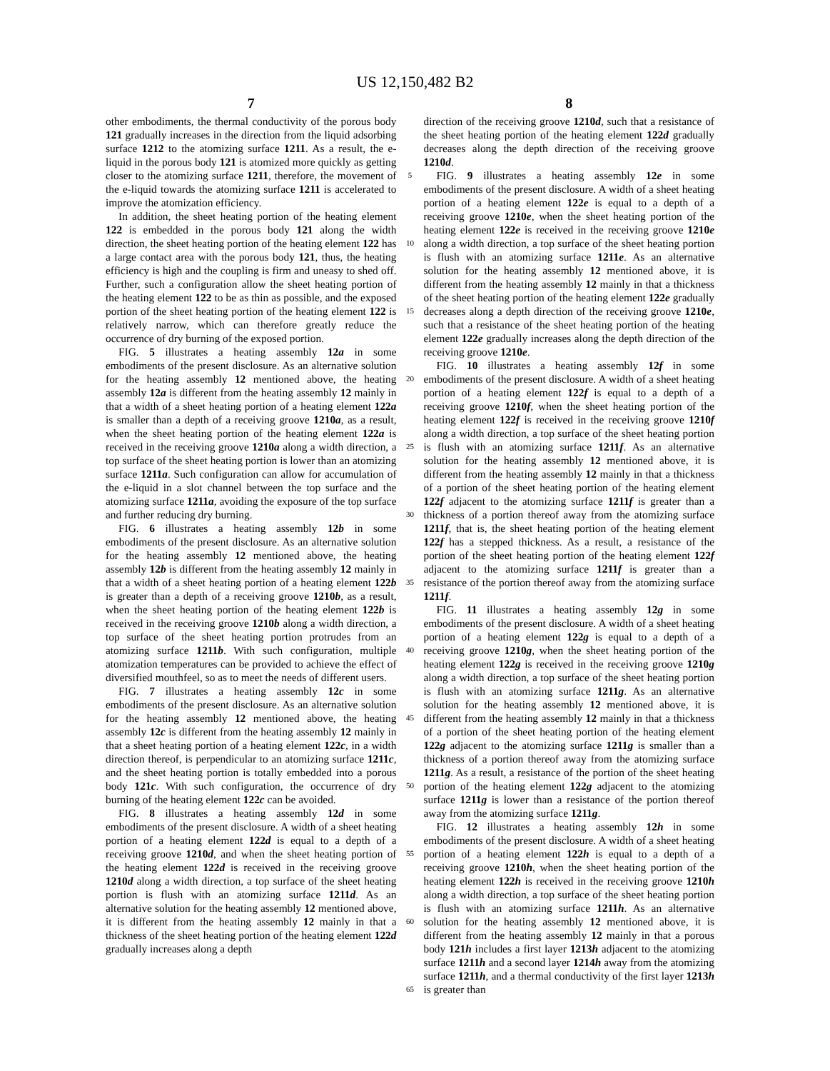US 12,150,482 B2
7
other embodiments, the thermal conductivity of the porous body 121 gradually increases in the direction from the liquid adsorbing surface 1212 to the atomizing surface 1211. As a result, the e-liquid in the porous body 121 is atomized more quickly as getting closer to the atomizing surface 1211, therefore, the movement of the e-liquid towards the atomizing surface 1211 is accelerated to improve the atomization efficiency.
In addition, the sheet heating portion of the heating element 122 is embedded in the porous body 121 along the width direction, the sheet heating portion of the heating element 122 has a large contact area with the porous body 121, thus, the heating efficiency is high and the coupling is firm and uneasy to shed off. Further, such a configuration allow the sheet heating portion of the heating element 122 to be as thin as possible, and the exposed portion of the sheet heating portion of the heating element 122 is relatively narrow, which can therefore greatly reduce the occurrence of dry burning of the exposed portion.
FIG. 5 illustrates a heating assembly 12a in some embodiments of the present disclosure. As an alternative solution for the heating assembly 12 mentioned above, the heating assembly 12a is different from the heating assembly 12 mainly in that a width of a sheet heating portion of a heating element 122a is smaller than a depth of a receiving groove 1210a, as a result, when the sheet heating portion of the heating element 122a is received in the receiving groove 1210a along a width direction, a top surface of the sheet heating portion is lower than an atomizing surface 1211a. Such configuration can allow for accumulation of the e-liquid in a slot channel between the top surface and the atomizing surface 1211a, avoiding the exposure of the top surface and further reducing dry burning.
FIG. 6 illustrates a heating assembly 12b in some embodiments of the present disclosure. As an alternative solution for the heating assembly 12 mentioned above, the heating assembly 12b is different from the heating assembly 12 mainly in that a width of a sheet heating portion of a heating element 122b is greater than a depth of a receiving groove 1210b, as a result, when the sheet heating portion of the heating element 122b is received in the receiving groove 1210b along a width direction, a top surface of the sheet heating portion protrudes from an atomizing surface 1211b. With such configuration, multiple atomization temperatures can be provided to achieve the effect of diversified mouthfeel, so as to meet the needs of different users.
FIG. 7 illustrates a heating assembly 12c in some embodiments of the present disclosure. As an alternative solution for the heating assembly 12 mentioned above, the heating assembly 12c is different from the heating assembly 12 mainly in that a sheet heating portion of a heating element 122c, in a width direction thereof, is perpendicular to an atomizing surface 1211c, and the sheet heating portion is totally embedded into a porous body 121c. With such configuration, the occurrence of dry burning of the heating element 122c can be avoided.
FIG. 8 illustrates a heating assembly 12d in some embodiments of the present disclosure. A width of a sheet heating portion of a heating element 122d is equal to a depth of a receiving groove 1210d, and when the sheet heating portion of the heating element 122d is received in the receiving groove 1210d along a width direction, a top surface of the sheet heating portion is flush with an atomizing surface 1211d. As an alternative solution for the heating assembly 12 mentioned above, it is different from the heating assembly 12 mainly in that a thickness of the sheet heating portion of the heating element 122d gradually increases along a depth
5
10
15
20
25
30
35
40
45
50
55
60
65
8
direction of the receiving groove 1210d, such that a resistance of the sheet heating portion of the heating element 122d gradually decreases along the depth direction of the receiving groove 1210d.
FIG. 9 illustrates a heating assembly 12e in some embodiments of the present disclosure. A width of a sheet heating portion of a heating element 122e is equal to a depth of a receiving groove 1210e, when the sheet heating portion of the heating element 122e is received in the receiving groove 1210e along a width direction, a top surface of the sheet heating portion is flush with an atomizing surface 1211e. As an alternative solution for the heating assembly 12 mentioned above, it is different from the heating assembly 12 mainly in that a thickness of the sheet heating portion of the heating element 122e gradually decreases along a depth direction of the receiving groove 1210e, such that a resistance of the sheet heating portion of the heating element 122e gradually increases along the depth direction of the receiving groove 1210e.
FIG. 10 illustrates a heating assembly 12f in some embodiments of the present disclosure. A width of a sheet heating portion of a heating element 122f is equal to a depth of a receiving groove 1210f, when the sheet heating portion of the heating element 122f is received in the receiving groove 1210f along a width direction, a top surface of the sheet heating portion is flush with an atomizing surface 1211f. As an alternative solution for the heating assembly 12 mentioned above, it is different from the heating assembly 12 mainly in that a thickness of a portion of the sheet heating portion of the heating element 122f adjacent to the atomizing surface 1211f is greater than a thickness of a portion thereof away from the atomizing surface 1211f, that is, the sheet heating portion of the heating element 122f has a stepped thickness. As a result, a resistance of the portion of the sheet heating portion of the heating element 122f adjacent to the atomizing surface 1211f is greater than a resistance of the portion thereof away from the atomizing surface 1211f.
FIG. 11 illustrates a heating assembly 12g in some embodiments of the present disclosure. A width of a sheet heating portion of a heating element 122g is equal to a depth of a receiving groove 1210g, when the sheet heating portion of the heating element 122g is received in the receiving groove 1210g along a width direction, a top surface of the sheet heating portion is flush with an atomizing surface 1211g. As an alternative solution for the heating assembly 12 mentioned above, it is different from the heating assembly 12 mainly in that a thickness of a portion of the sheet heating portion of the heating element 122g adjacent to the atomizing surface 1211g is smaller than a thickness of a portion thereof away from the atomizing surface 1211g. As a result, a resistance of the portion of the sheet heating portion of the heating element 122g adjacent to the atomizing surface 1211g is lower than a resistance of the portion thereof away from the atomizing surface 1211g.
FIG. 12 illustrates a heating assembly 12h in some embodiments of the present disclosure. A width of a sheet heating portion of a heating element 122h is equal to a depth of a receiving groove 1210h, when the sheet heating portion of the heating element 122h is received in the receiving groove 1210h along a width direction, a top surface of the sheet heating portion is flush with an atomizing surface 1211h. As an alternative solution for the heating assembly 12 mentioned above, it is different from the heating assembly 12 mainly in that a porous body 121h includes a first layer 1213h adjacent to the atomizing surface 1211h and a second layer 1214h away from the atomizing surface 1211h, and a thermal conductivity of the first layer 1213h is greater than